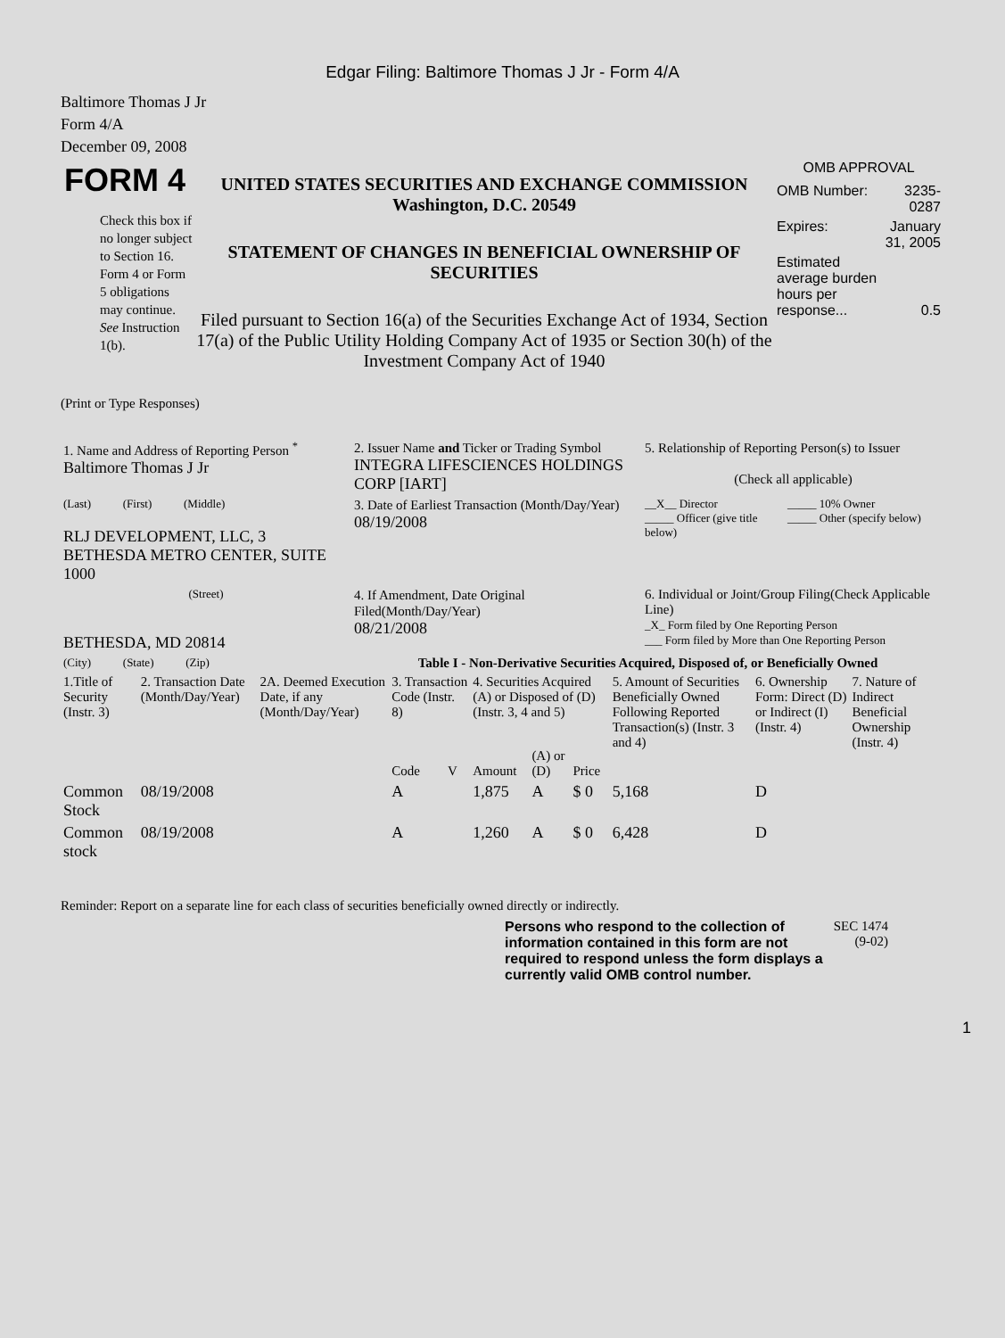Edgar Filing: Baltimore Thomas J Jr - Form 4/A
Baltimore Thomas J Jr
Form 4/A
December 09, 2008
FORM 4
Check this box if no longer subject to Section 16. Form 4 or Form 5 obligations may continue. See Instruction 1(b).
UNITED STATES SECURITIES AND EXCHANGE COMMISSION
Washington, D.C. 20549
STATEMENT OF CHANGES IN BENEFICIAL OWNERSHIP OF SECURITIES
Filed pursuant to Section 16(a) of the Securities Exchange Act of 1934, Section 17(a) of the Public Utility Holding Company Act of 1935 or Section 30(h) of the Investment Company Act of 1940
OMB APPROVAL
| OMB Number: | 3235-0287 |
| Expires: | January 31, 2005 |
| Estimated average burden hours per response... | 0.5 |
(Print or Type Responses)
| 1. Name and Address of Reporting Person <sup>*</sup> Baltimore Thomas J Jr | 2. Issuer Name and Ticker or Trading Symbol INTEGRA LIFESCIENCES HOLDINGS CORP [IART] | 5. Relationship of Reporting Person(s) to Issuer (Check all applicable) |
| (Last) (First) (Middle) RLJ DEVELOPMENT, LLC, 3 BETHESDA METRO CENTER, SUITE 1000 | 3. Date of Earliest Transaction (Month/Day/Year) 08/19/2008 | __X__ Director _____ Officer (give title below) _____ 10% Owner _____ Other (specify below) |
| (Street) BETHESDA, MD 20814 | 4. If Amendment, Date Original Filed(Month/Day/Year) 08/21/2008 | 6. Individual or Joint/Group Filing(Check Applicable Line) _X_ Form filed by One Reporting Person ___ Form filed by More than One Reporting Person |
| (City) (State) (Zip) | Table I - Non-Derivative Securities Acquired, Disposed of, or Beneficially Owned | |
| 1.Title of Security (Instr. 3) | 2. Transaction Date (Month/Day/Year) | 2A. Deemed Execution Date, if any (Month/Day/Year) | 3. Transaction Code (Instr. 8) | | 4. Securities Acquired (A) or Disposed of (D) (Instr. 3, 4 and 5) | | | 5. Amount of Securities Beneficially Owned Following Reported Transaction(s) (Instr. 3 and 4) | 6. Ownership Form: Direct (D) or Indirect (I) (Instr. 4) | 7. Nature of Indirect Beneficial Ownership (Instr. 4) |
| --- | --- | --- | --- | --- | --- | --- | --- | --- | --- | --- |
| | | | Code | V | Amount | (A) or (D) | Price | | | |
| Common Stock | 08/19/2008 | | A | | 1,875 | A | $ 0 | 5,168 | D | |
| Common stock | 08/19/2008 | | A | | 1,260 | A | $ 0 | 6,428 | D | |
Reminder: Report on a separate line for each class of securities beneficially owned directly or indirectly.
Persons who respond to the collection of information contained in this form are not required to respond unless the form displays a currently valid OMB control number.
SEC 1474 (9-02)
1